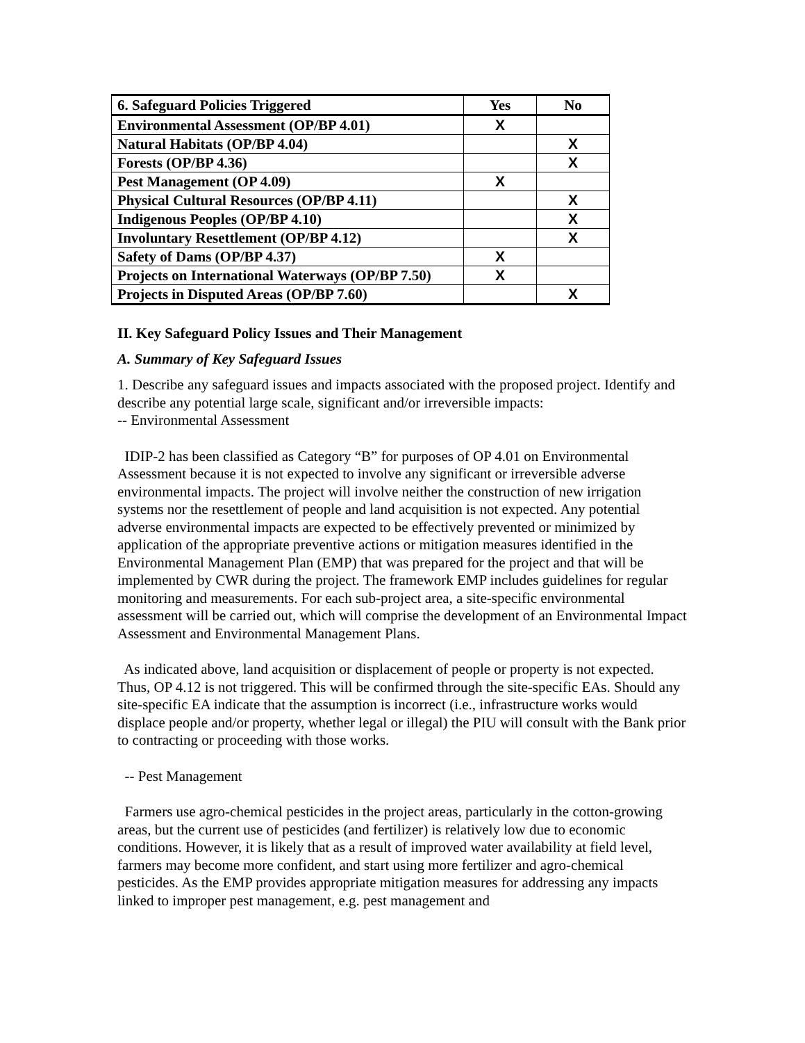| 6. Safeguard Policies Triggered | Yes | No |
| --- | --- | --- |
| Environmental Assessment (OP/BP 4.01) | X | |
| Natural Habitats (OP/BP 4.04) | | X |
| Forests (OP/BP 4.36) | | X |
| Pest Management (OP 4.09) | X | |
| Physical Cultural Resources (OP/BP 4.11) | | X |
| Indigenous Peoples (OP/BP 4.10) | | X |
| Involuntary Resettlement (OP/BP 4.12) | | X |
| Safety of Dams (OP/BP 4.37) | X | |
| Projects on International Waterways (OP/BP 7.50) | X | |
| Projects in Disputed Areas (OP/BP 7.60) | | X |
II. Key Safeguard Policy Issues and Their Management
A. Summary of Key Safeguard Issues
1. Describe any safeguard issues and impacts associated with the proposed project. Identify and describe any potential large scale, significant and/or irreversible impacts:
-- Environmental Assessment
IDIP-2 has been classified as Category “B” for purposes of OP 4.01 on Environmental Assessment because it is not expected to involve any significant or irreversible adverse environmental impacts. The project will involve neither the construction of new irrigation systems nor the resettlement of people and land acquisition is not expected. Any potential adverse environmental impacts are expected to be effectively prevented or minimized by application of the appropriate preventive actions or mitigation measures identified in the Environmental Management Plan (EMP) that was prepared for the project and that will be implemented by CWR during the project. The framework EMP includes guidelines for regular monitoring and measurements. For each sub-project area, a site-specific environmental assessment will be carried out, which will comprise the development of an Environmental Impact Assessment and Environmental Management Plans.
As indicated above, land acquisition or displacement of people or property is not expected. Thus, OP 4.12 is not triggered. This will be confirmed through the site-specific EAs. Should any site-specific EA indicate that the assumption is incorrect (i.e., infrastructure works would displace people and/or property, whether legal or illegal) the PIU will consult with the Bank prior to contracting or proceeding with those works.
-- Pest Management
Farmers use agro-chemical pesticides in the project areas, particularly in the cotton-growing areas, but the current use of pesticides (and fertilizer) is relatively low due to economic conditions. However, it is likely that as a result of improved water availability at field level, farmers may become more confident, and start using more fertilizer and agro-chemical pesticides. As the EMP provides appropriate mitigation measures for addressing any impacts linked to improper pest management, e.g. pest management and